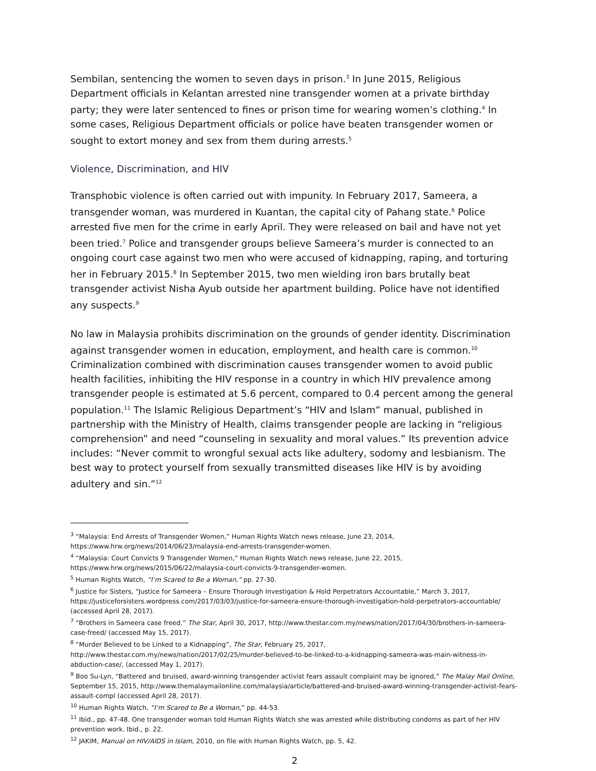Sembilan, sentencing the women to seven days in prison.<sup>3</sup> In June 2015, Religious Department officials in Kelantan arrested nine transgender women at a private birthday party; they were later sentenced to fines or prison time for wearing women’s clothing.<sup>4</sup> In some cases, Religious Department officials or police have beaten transgender women or sought to extort money and sex from them during arrests.<sup>5</sup>
Violence, Discrimination, and HIV
Transphobic violence is often carried out with impunity. In February 2017, Sameera, a transgender woman, was murdered in Kuantan, the capital city of Pahang state.<sup>6</sup> Police arrested five men for the crime in early April. They were released on bail and have not yet been tried.<sup>7</sup> Police and transgender groups believe Sameera’s murder is connected to an ongoing court case against two men who were accused of kidnapping, raping, and torturing her in February 2015.<sup>8</sup> In September 2015, two men wielding iron bars brutally beat transgender activist Nisha Ayub outside her apartment building. Police have not identified any suspects.<sup>9</sup>
No law in Malaysia prohibits discrimination on the grounds of gender identity. Discrimination against transgender women in education, employment, and health care is common.<sup>10</sup> Criminalization combined with discrimination causes transgender women to avoid public health facilities, inhibiting the HIV response in a country in which HIV prevalence among transgender people is estimated at 5.6 percent, compared to 0.4 percent among the general population.<sup>11</sup> The Islamic Religious Department’s “HIV and Islam” manual, published in partnership with the Ministry of Health, claims transgender people are lacking in “religious comprehension” and need “counseling in sexuality and moral values.” Its prevention advice includes: “Never commit to wrongful sexual acts like adultery, sodomy and lesbianism. The best way to protect yourself from sexually transmitted diseases like HIV is by avoiding adultery and sin.”<sup>12</sup>
<sup>3</sup> “Malaysia: End Arrests of Transgender Women,” Human Rights Watch news release, June 23, 2014, https://www.hrw.org/news/2014/06/23/malaysia-end-arrests-transgender-women.
<sup>4</sup> “Malaysia: Court Convicts 9 Transgender Women,” Human Rights Watch news release, June 22, 2015, https://www.hrw.org/news/2015/06/22/malaysia-court-convicts-9-transgender-women.
<sup>5</sup> Human Rights Watch, “I’m Scared to Be a Woman,” pp. 27-30.
<sup>6</sup> Justice for Sisters, “Justice for Sameera – Ensure Thorough Investigation & Hold Perpetrators Accountable,” March 3, 2017, https://justiceforsisters.wordpress.com/2017/03/03/justice-for-sameera-ensure-thorough-investigation-hold-perpetrators-accountable/ (accessed April 28, 2017).
<sup>7</sup> “Brothers in Sameera case freed,” The Star, April 30, 2017, http://www.thestar.com.my/news/nation/2017/04/30/brothers-in-sameera-case-freed/ (accessed May 15, 2017).
<sup>8</sup> “Murder Believed to be Linked to a Kidnapping”, The Star, February 25, 2017, http://www.thestar.com.my/news/nation/2017/02/25/murder-believed-to-be-linked-to-a-kidnapping-sameera-was-main-witness-in-abduction-case/, (accessed May 1, 2017).
<sup>9</sup> Boo Su-Lyn, “Battered and bruised, award-winning transgender activist fears assault complaint may be ignored,” The Malay Mail Online, September 15, 2015, http://www.themalaymailonline.com/malaysia/article/battered-and-bruised-award-winning-transgender-activist-fears-assault-compl (accessed April 28, 2017).
<sup>10</sup> Human Rights Watch, “I’m Scared to Be a Woman,” pp. 44-53.
<sup>11</sup> Ibid., pp. 47-48. One transgender woman told Human Rights Watch she was arrested while distributing condoms as part of her HIV prevention work. Ibid., p. 22.
<sup>12</sup> JAKIM, Manual on HIV/AIDS in Islam, 2010, on file with Human Rights Watch, pp. 5, 42.
2